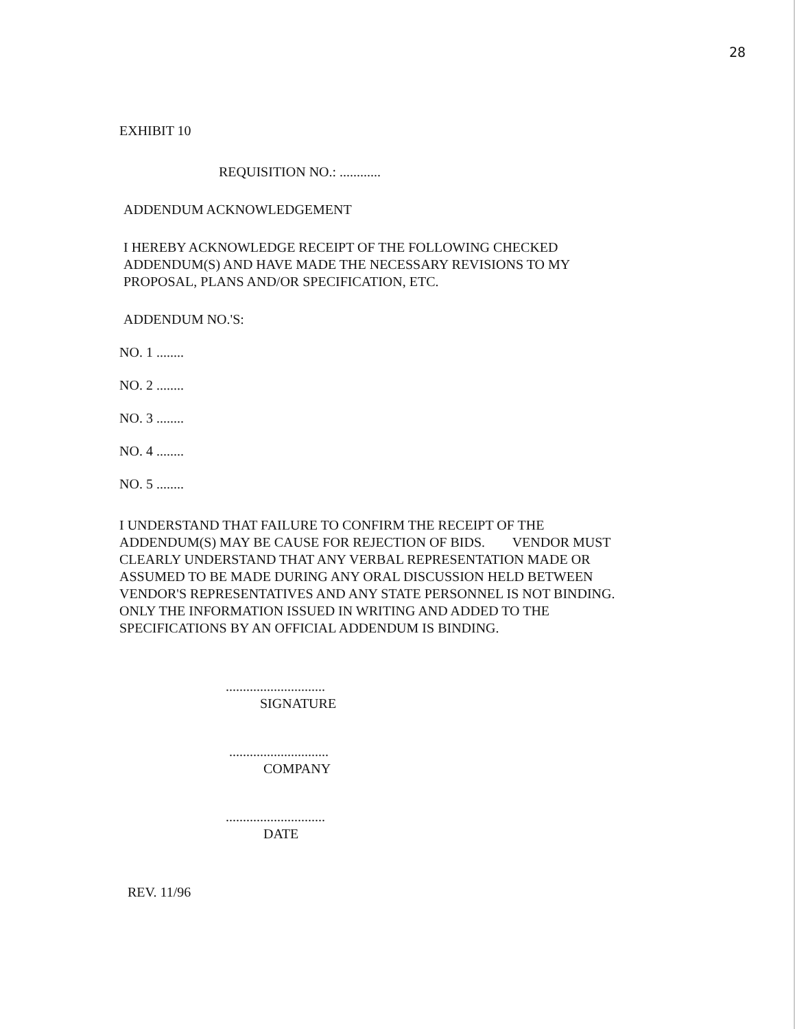28
EXHIBIT 10
REQUISITION NO.: ............
ADDENDUM ACKNOWLEDGEMENT
I HEREBY ACKNOWLEDGE RECEIPT OF THE FOLLOWING CHECKED ADDENDUM(S) AND HAVE MADE THE NECESSARY REVISIONS TO MY PROPOSAL, PLANS AND/OR SPECIFICATION, ETC.
ADDENDUM NO.'S:
NO. 1 ........
NO. 2 ........
NO. 3 ........
NO. 4 ........
NO. 5 ........
I UNDERSTAND THAT FAILURE TO CONFIRM THE RECEIPT OF THE ADDENDUM(S) MAY BE CAUSE FOR REJECTION OF BIDS. VENDOR MUST CLEARLY UNDERSTAND THAT ANY VERBAL REPRESENTATION MADE OR ASSUMED TO BE MADE DURING ANY ORAL DISCUSSION HELD BETWEEN VENDOR'S REPRESENTATIVES AND ANY STATE PERSONNEL IS NOT BINDING. ONLY THE INFORMATION ISSUED IN WRITING AND ADDED TO THE SPECIFICATIONS BY AN OFFICIAL ADDENDUM IS BINDING.
.............................
SIGNATURE
.............................
COMPANY
.............................
DATE
REV. 11/96